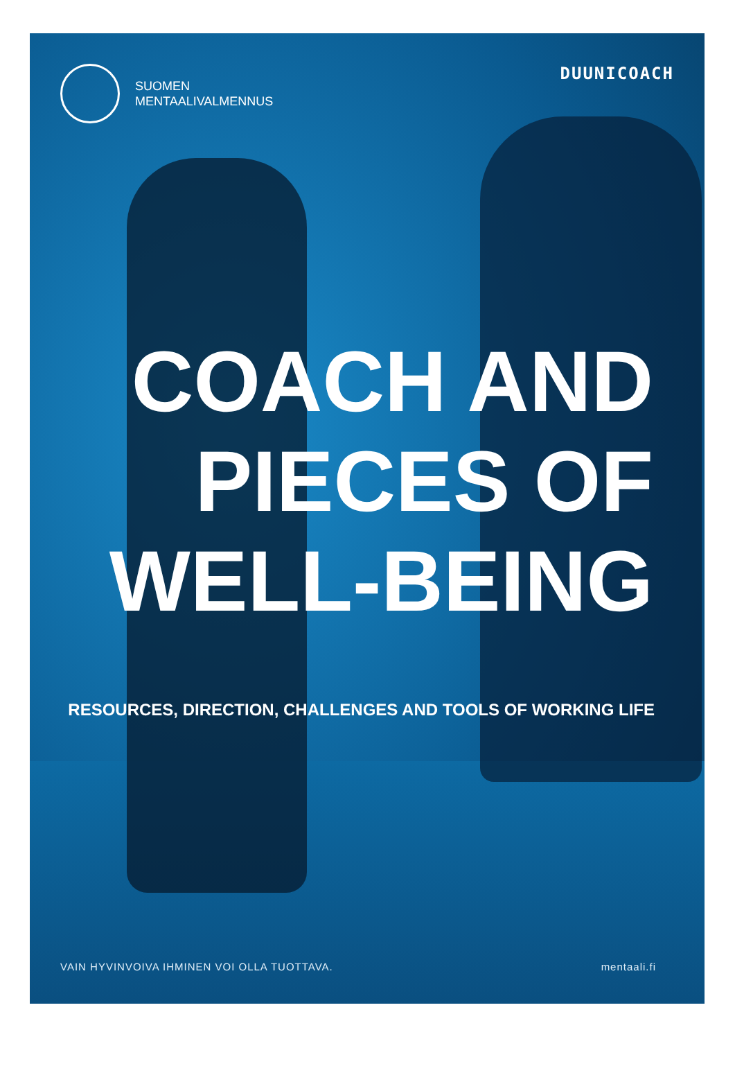SUOMEN
MENTAALIVALMENNUS
DUUNICOACH
COACH AND
PIECES OF
WELL-BEING
RESOURCES, DIRECTION, CHALLENGES AND TOOLS OF WORKING LIFE
VAIN HYVINVOIVA IHMINEN VOI OLLA TUOTTAVA. mentaali.fi